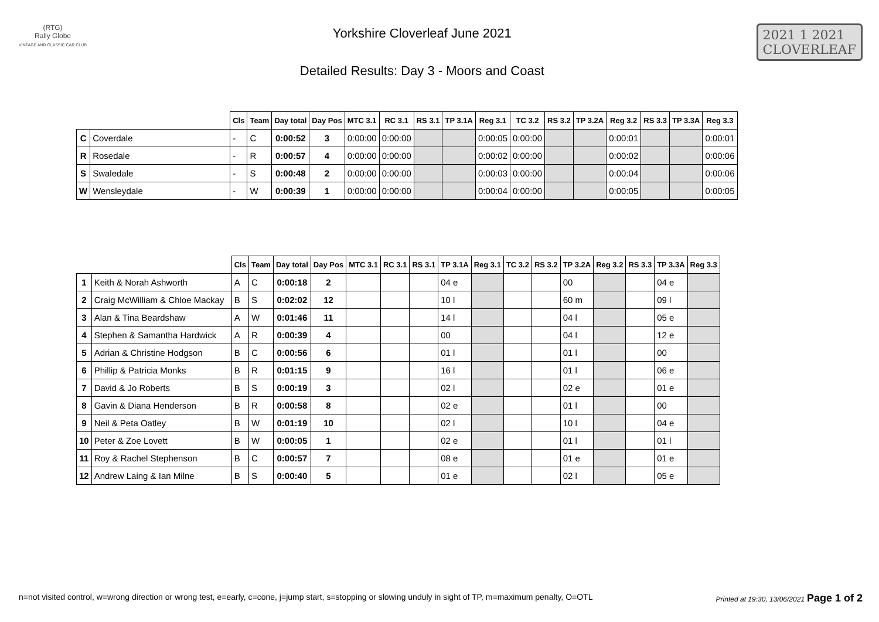(RTG)
Rally Globe
VINTAGE AND CLASSIC CAR CLUB
Yorkshire Cloverleaf June 2021
Detailed Results: Day 3 - Moors and Coast
2021 1 2021
CLOVERLEAF
| | | Cls | Team | Day total | Day Pos | MTC 3.1 | RC 3.1 | RS 3.1 | TP 3.1A | Reg 3.1 | TC 3.2 | RS 3.2 | TP 3.2A | Reg 3.2 | RS 3.3 | TP 3.3A | Reg 3.3 |
| --- | --- | --- | --- | --- | --- | --- | --- | --- | --- | --- | --- | --- | --- | --- | --- | --- | --- |
| C | Coverdale | - | C | 0:00:52 | 3 | 0:00:00 | 0:00:00 | | | 0:00:05 | 0:00:00 | | | 0:00:01 | | | 0:00:01 |
| R | Rosedale | - | R | 0:00:57 | 4 | 0:00:00 | 0:00:00 | | | 0:00:02 | 0:00:00 | | | 0:00:02 | | | 0:00:06 |
| S | Swaledale | - | S | 0:00:48 | 2 | 0:00:00 | 0:00:00 | | | 0:00:03 | 0:00:00 | | | 0:00:04 | | | 0:00:06 |
| W | Wensleydale | - | W | 0:00:39 | 1 | 0:00:00 | 0:00:00 | | | 0:00:04 | 0:00:00 | | | 0:00:05 | | | 0:00:05 |
| | | Cls | Team | Day total | Day Pos | MTC 3.1 | RC 3.1 | RS 3.1 | TP 3.1A | Reg 3.1 | TC 3.2 | RS 3.2 | TP 3.2A | Reg 3.2 | RS 3.3 | TP 3.3A | Reg 3.3 |
| --- | --- | --- | --- | --- | --- | --- | --- | --- | --- | --- | --- | --- | --- | --- | --- | --- | --- |
| 1 | Keith & Norah Ashworth | A | C | 0:00:18 | 2 | | | | 04 e | | | | 00 | | | 04 e | |
| 2 | Craig McWilliam & Chloe Mackay | B | S | 0:02:02 | 12 | | | | 10 l | | | | 60 m | | | 09 l | |
| 3 | Alan & Tina Beardshaw | A | W | 0:01:46 | 11 | | | | 14 l | | | | 04 l | | | 05 e | |
| 4 | Stephen & Samantha Hardwick | A | R | 0:00:39 | 4 | | | | 00 | | | | 04 l | | | 12 e | |
| 5 | Adrian & Christine Hodgson | B | C | 0:00:56 | 6 | | | | 01 l | | | | 01 l | | | 00 | |
| 6 | Phillip & Patricia Monks | B | R | 0:01:15 | 9 | | | | 16 l | | | | 01 l | | | 06 e | |
| 7 | David & Jo Roberts | B | S | 0:00:19 | 3 | | | | 02 l | | | | 02 e | | | 01 e | |
| 8 | Gavin & Diana Henderson | B | R | 0:00:58 | 8 | | | | 02 e | | | | 01 l | | | 00 | |
| 9 | Neil & Peta Oatley | B | W | 0:01:19 | 10 | | | | 02 l | | | | 10 l | | | 04 e | |
| 10 | Peter & Zoe Lovett | B | W | 0:00:05 | 1 | | | | 02 e | | | | 01 l | | | 01 l | |
| 11 | Roy & Rachel Stephenson | B | C | 0:00:57 | 7 | | | | 08 e | | | | 01 e | | | 01 e | |
| 12 | Andrew Laing & Ian Milne | B | S | 0:00:40 | 5 | | | | 01 e | | | | 02 l | | | 05 e | |
n=not visited control, w=wrong direction or wrong test, e=early, c=cone, j=jump start, s=stopping or slowing unduly in sight of TP, m=maximum penalty, O=OTL Printed at 19:30, 13/06/2021 Page 1 of 2